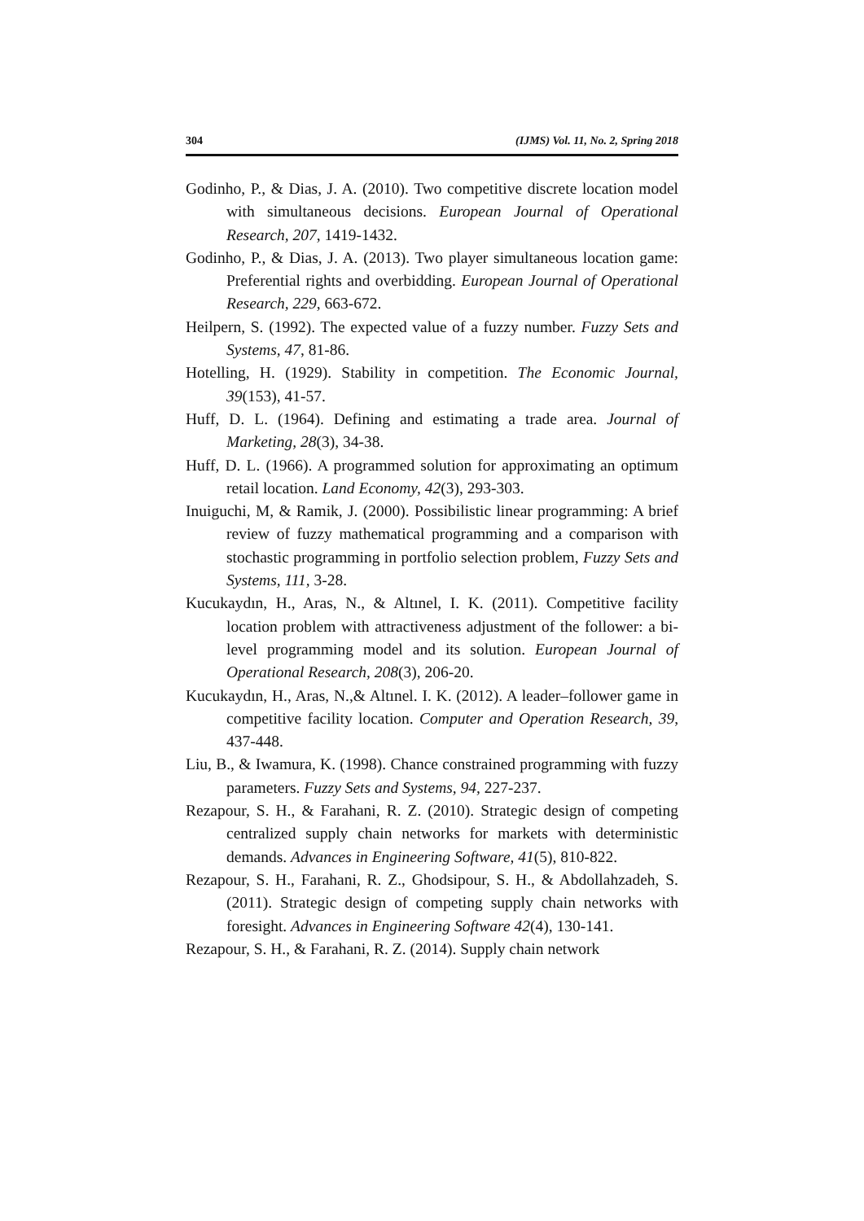304 (IJMS) Vol. 11, No. 2, Spring 2018
Godinho, P., & Dias, J. A. (2010). Two competitive discrete location model with simultaneous decisions. European Journal of Operational Research, 207, 1419-1432.
Godinho, P., & Dias, J. A. (2013). Two player simultaneous location game: Preferential rights and overbidding. European Journal of Operational Research, 229, 663-672.
Heilpern, S. (1992). The expected value of a fuzzy number. Fuzzy Sets and Systems, 47, 81-86.
Hotelling, H. (1929). Stability in competition. The Economic Journal, 39(153), 41-57.
Huff, D. L. (1964). Defining and estimating a trade area. Journal of Marketing, 28(3), 34-38.
Huff, D. L. (1966). A programmed solution for approximating an optimum retail location. Land Economy, 42(3), 293-303.
Inuiguchi, M, & Ramik, J. (2000). Possibilistic linear programming: A brief review of fuzzy mathematical programming and a comparison with stochastic programming in portfolio selection problem, Fuzzy Sets and Systems, 111, 3-28.
Kucukaydın, H., Aras, N., & Altınel, I. K. (2011). Competitive facility location problem with attractiveness adjustment of the follower: a bi-level programming model and its solution. European Journal of Operational Research, 208(3), 206-20.
Kucukaydın, H., Aras, N.,& Altınel. I. K. (2012). A leader–follower game in competitive facility location. Computer and Operation Research, 39, 437-448.
Liu, B., & Iwamura, K. (1998). Chance constrained programming with fuzzy parameters. Fuzzy Sets and Systems, 94, 227-237.
Rezapour, S. H., & Farahani, R. Z. (2010). Strategic design of competing centralized supply chain networks for markets with deterministic demands. Advances in Engineering Software, 41(5), 810-822.
Rezapour, S. H., Farahani, R. Z., Ghodsipour, S. H., & Abdollahzadeh, S. (2011). Strategic design of competing supply chain networks with foresight. Advances in Engineering Software 42(4), 130-141.
Rezapour, S. H., & Farahani, R. Z. (2014). Supply chain network